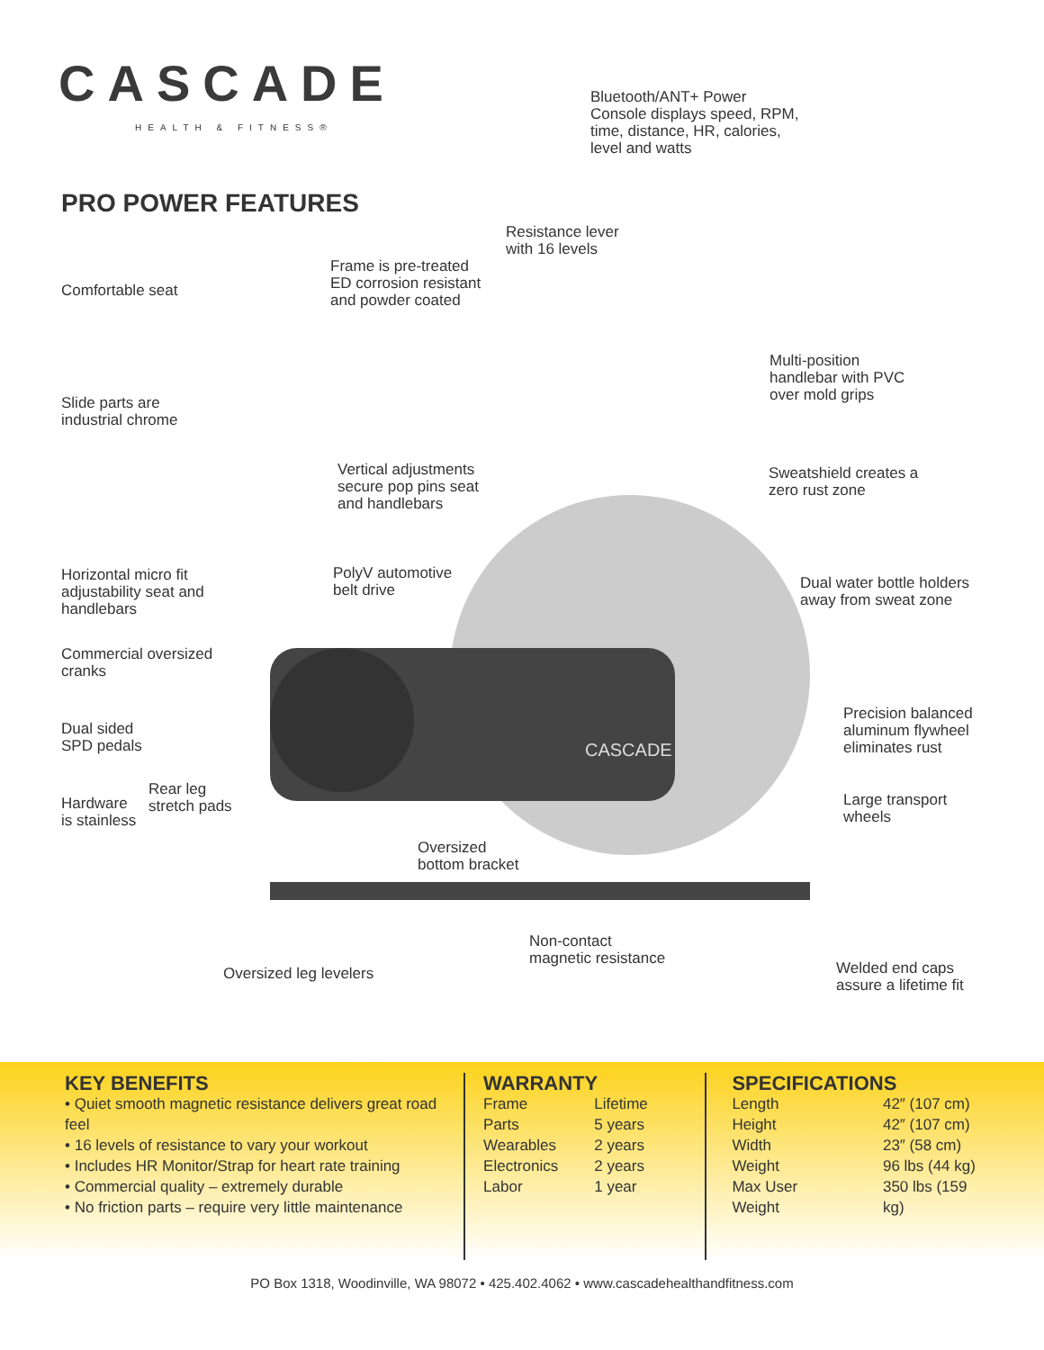CASCADE
HEALTH & FITNESS®
PRO POWER FEATURES
CASCADE
Bluetooth/ANT+ Power
Console displays speed, RPM,
time, distance, HR, calories,
level and watts
Resistance lever
with 16 levels
Frame is pre-treated
ED corrosion resistant
and powder coated
Comfortable seat
Multi-position
handlebar with PVC
over mold grips
Slide parts are
industrial chrome
Vertical adjustments
secure pop pins seat
and handlebars
Sweatshield creates a
zero rust zone
Horizontal micro fit
adjustability seat and
handlebars
PolyV automotive
belt drive
Dual water bottle holders
away from sweat zone
Commercial oversized
cranks
Precision balanced
aluminum flywheel
eliminates rust
Dual sided
SPD pedals
Rear leg
stretch pads
Hardware
is stainless
Large transport
wheels
Oversized
bottom bracket
Non-contact
magnetic resistance
Welded end caps
assure a lifetime fit
Oversized leg levelers
KEY BENEFITS
• Quiet smooth magnetic resistance delivers great road feel
• 16 levels of resistance to vary your workout
• Includes HR Monitor/Strap for heart rate training
• Commercial quality – extremely durable
• No friction parts – require very little maintenance
WARRANTY
| Frame | Lifetime |
| Parts | 5 years |
| Wearables | 2 years |
| Electronics | 2 years |
| Labor | 1 year |
SPECIFICATIONS
| Length | 42″ (107 cm) |
| Height | 42″ (107 cm) |
| Width | 23″ (58 cm) |
| Weight | 96 lbs (44 kg) |
| Max User Weight | 350 lbs (159 kg) |
PO Box 1318, Woodinville, WA 98072 • 425.402.4062 • www.cascadehealthandfitness.com